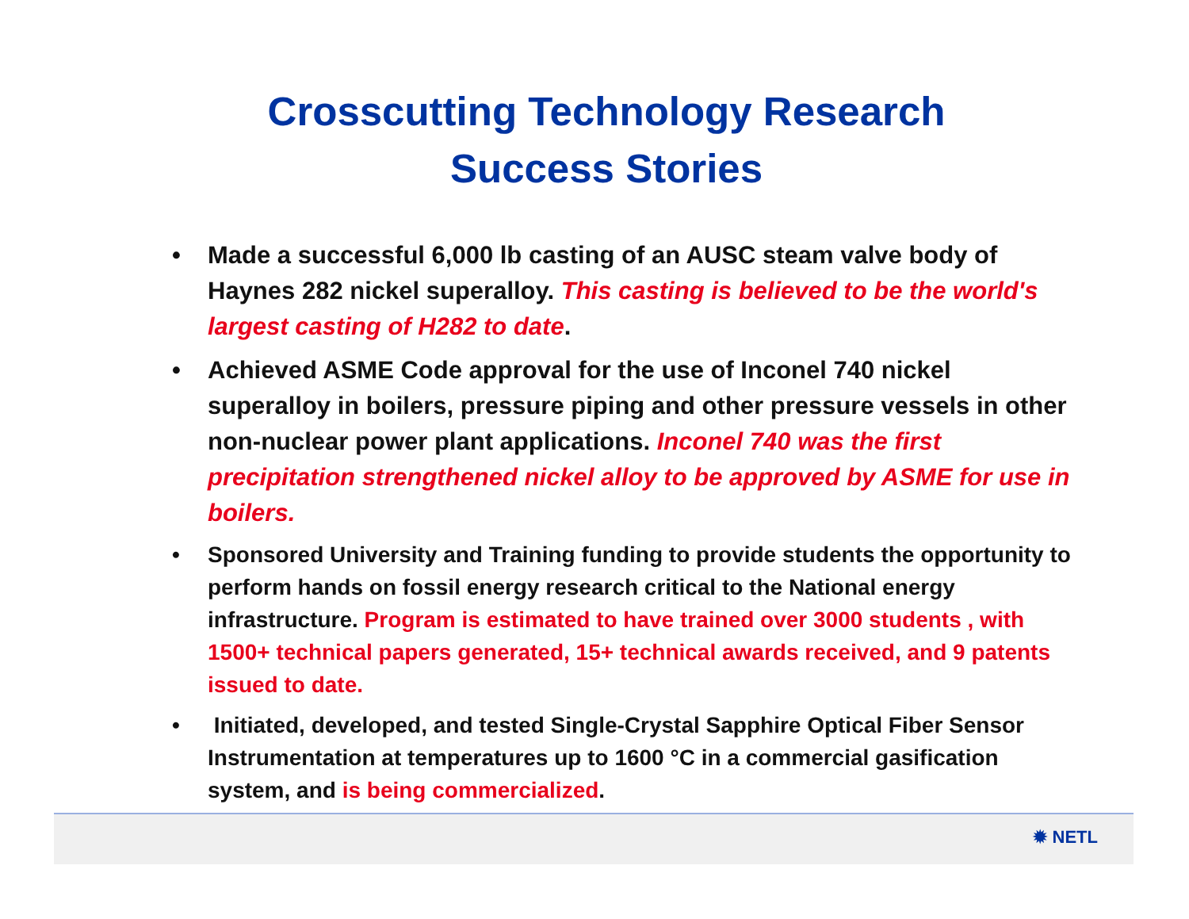Crosscutting Technology Research
Success Stories
• Made a successful 6,000 lb casting of an AUSC steam valve body of Haynes 282 nickel superalloy. This casting is believed to be the world's largest casting of H282 to date.
• Achieved ASME Code approval for the use of Inconel 740 nickel superalloy in boilers, pressure piping and other pressure vessels in other non-nuclear power plant applications. Inconel 740 was the first precipitation strengthened nickel alloy to be approved by ASME for use in boilers.
• Sponsored University and Training funding to provide students the opportunity to perform hands on fossil energy research critical to the National energy infrastructure. Program is estimated to have trained over 3000 students , with 1500+ technical papers generated, 15+ technical awards received, and 9 patents issued to date.
• Initiated, developed, and tested Single-Crystal Sapphire Optical Fiber Sensor Instrumentation at temperatures up to 1600 °C in a commercial gasification system, and is being commercialized.
✹ NETL